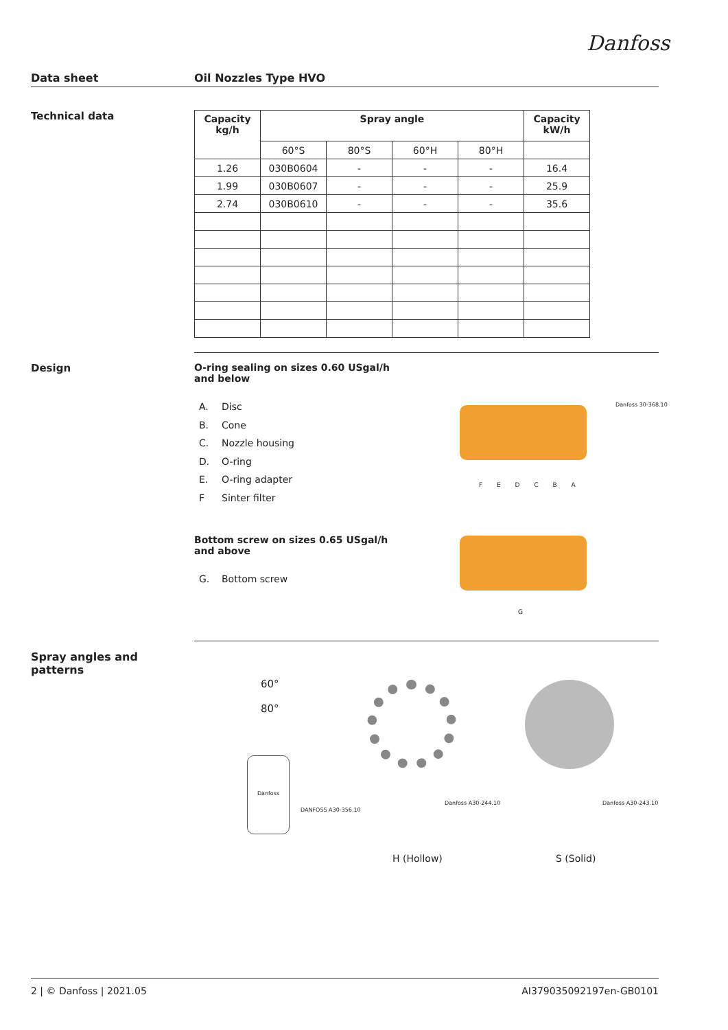Danfoss
Data sheet Oil Nozzles Type HVO
Technical data
| Capacity kg/h | Spray angle | | | | Capacity kW/h |
| --- | --- | --- | --- | --- | --- |
| | 60°S | 80°S | 60°H | 80°H | |
| 1.26 | 030B0604 | - | - | - | 16.4 |
| 1.99 | 030B0607 | - | - | - | 25.9 |
| 2.74 | 030B0610 | - | - | - | 35.6 |
Design O-ring sealing on sizes 0.60 USgal/h and below
A. Disc
B. Cone
C. Nozzle housing
D. O-ring
E. O-ring adapter
F Sinter filter
Bottom screw on sizes 0.65 USgal/h and above
G. Bottom screw
F E D C B A
Danfoss 30-368.10
G
Spray angles and patterns
60°
80°
Danfoss
DANFOSS A30-356.10
Danfoss A30-244.10 Danfoss A30-243.10
H (Hollow) S (Solid)
2 | © Danfoss | 2021.05 AI379035092197en-GB0101